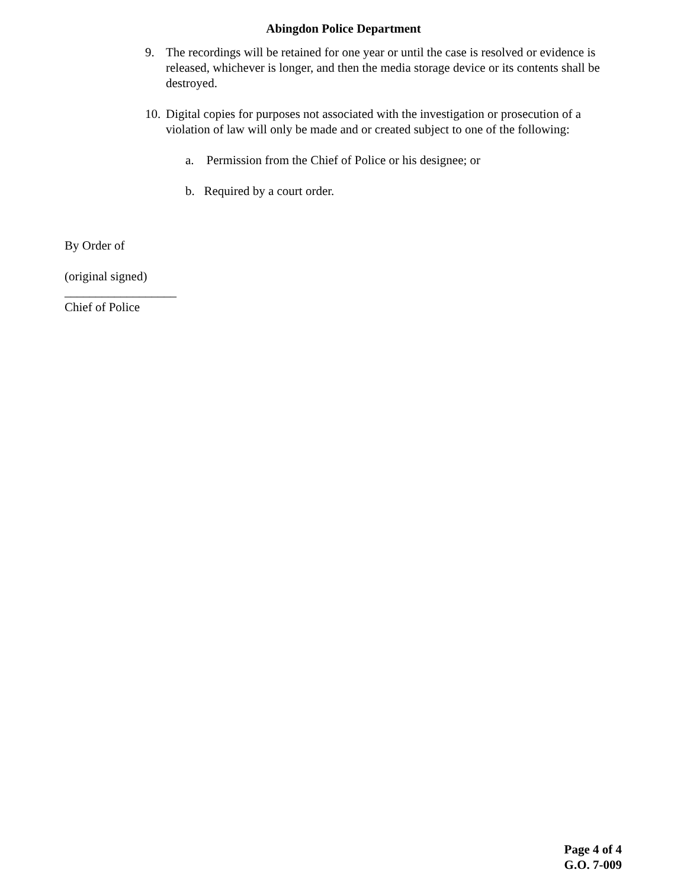Abingdon Police Department
9. The recordings will be retained for one year or until the case is resolved or evidence is released, whichever is longer, and then the media storage device or its contents shall be destroyed.
10. Digital copies for purposes not associated with the investigation or prosecution of a violation of law will only be made and or created subject to one of the following:
a. Permission from the Chief of Police or his designee; or
b. Required by a court order.
By Order of
(original signed)
__________________
Chief of Police
Page 4 of 4
G.O. 7-009